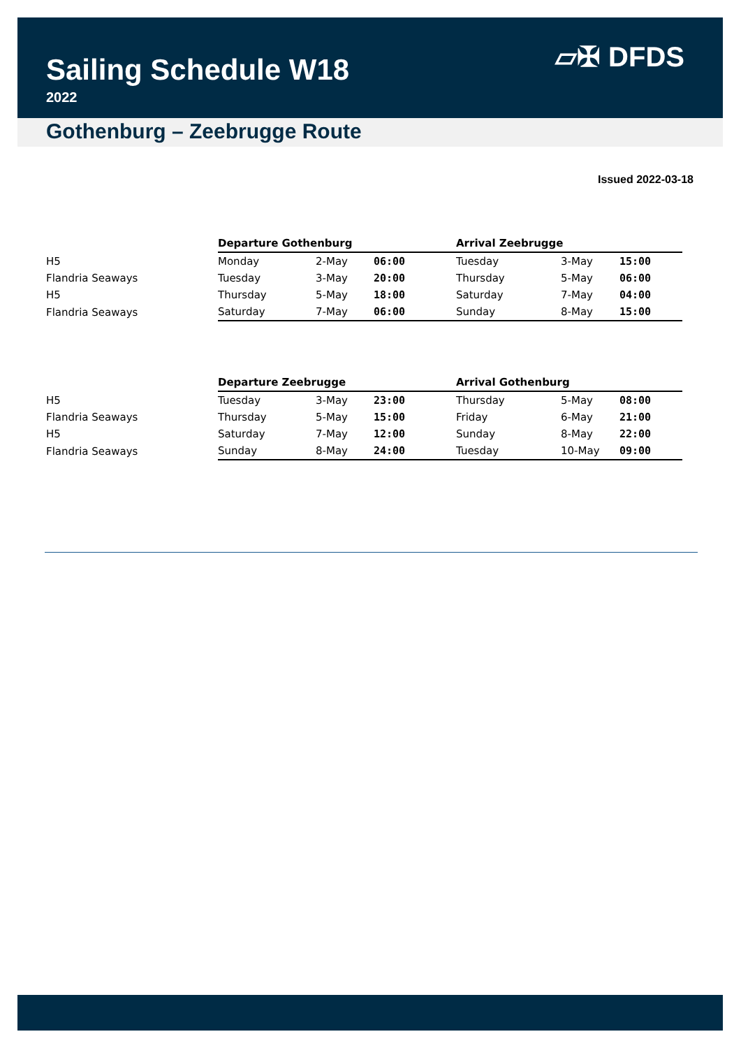Sailing Schedule W18
2022
▱✠ DFDS
Gothenburg – Zeebrugge Route
Issued 2022-03-18
| | Departure Gothenburg | | | Arrival Zeebrugge | | |
| --- | --- | --- | --- | --- | --- | --- |
| H5 | Monday | 2-May | 06:00 | Tuesday | 3-May | 15:00 |
| Flandria Seaways | Tuesday | 3-May | 20:00 | Thursday | 5-May | 06:00 |
| H5 | Thursday | 5-May | 18:00 | Saturday | 7-May | 04:00 |
| Flandria Seaways | Saturday | 7-May | 06:00 | Sunday | 8-May | 15:00 |
| | Departure Zeebrugge | | | Arrival Gothenburg | | |
| --- | --- | --- | --- | --- | --- | --- |
| H5 | Tuesday | 3-May | 23:00 | Thursday | 5-May | 08:00 |
| Flandria Seaways | Thursday | 5-May | 15:00 | Friday | 6-May | 21:00 |
| H5 | Saturday | 7-May | 12:00 | Sunday | 8-May | 22:00 |
| Flandria Seaways | Sunday | 8-May | 24:00 | Tuesday | 10-May | 09:00 |